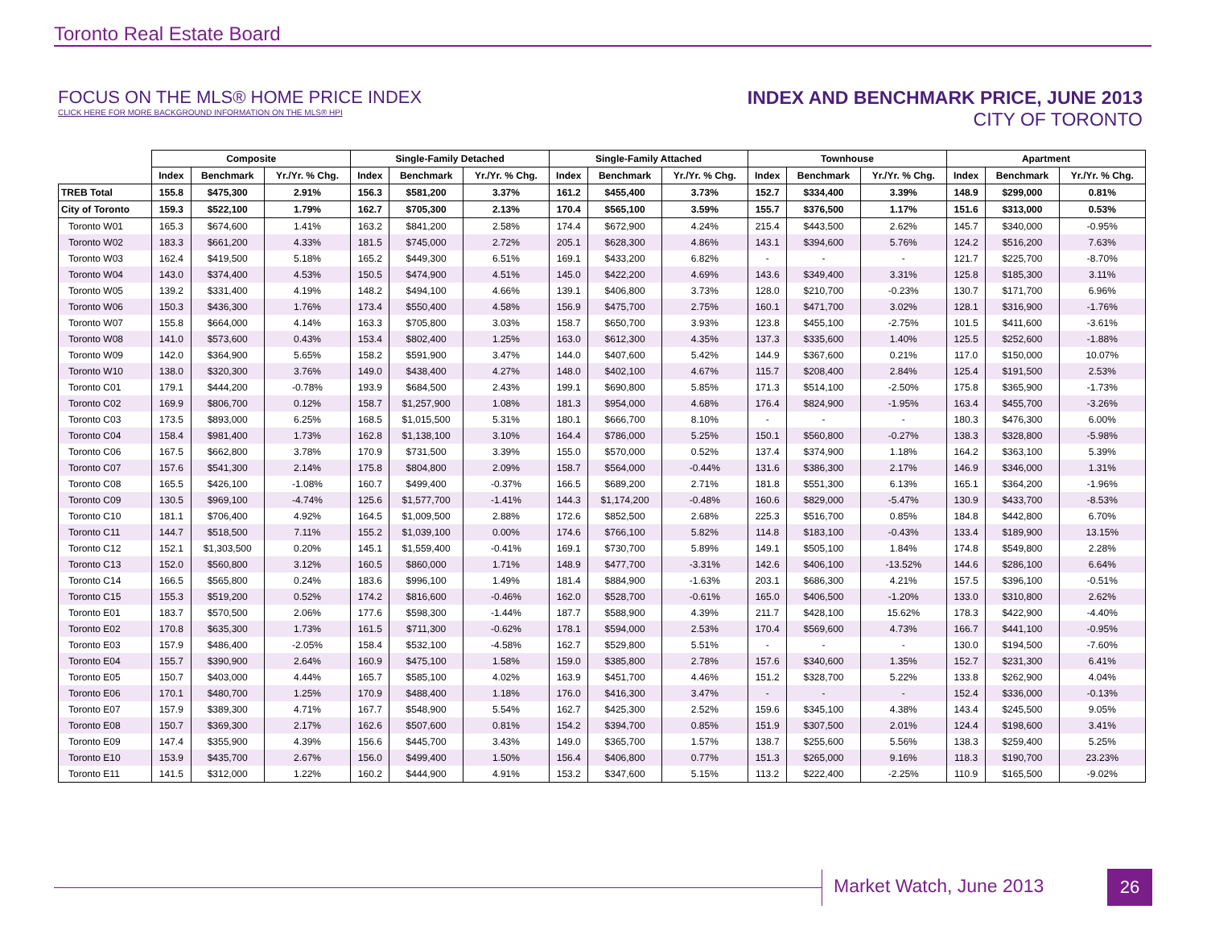Toronto Real Estate Board
FOCUS ON THE MLS® HOME PRICE INDEX
CLICK HERE FOR MORE BACKGROUND INFORMATION ON THE MLS® HPI
INDEX AND BENCHMARK PRICE, JUNE 2013
CITY OF TORONTO
| | Composite | | | Single-Family Detached | | | Single-Family Attached | | | Townhouse | | | Apartment | | |
| --- | --- | --- | --- | --- | --- | --- | --- | --- | --- | --- | --- | --- | --- | --- | --- |
| | Index | Benchmark | Yr./Yr. % Chg. | Index | Benchmark | Yr./Yr. % Chg. | Index | Benchmark | Yr./Yr. % Chg. | Index | Benchmark | Yr./Yr. % Chg. | Index | Benchmark | Yr./Yr. % Chg. |
| TREB Total | 155.8 | $475,300 | 2.91% | 156.3 | $581,200 | 3.37% | 161.2 | $455,400 | 3.73% | 152.7 | $334,400 | 3.39% | 148.9 | $299,000 | 0.81% |
| City of Toronto | 159.3 | $522,100 | 1.79% | 162.7 | $705,300 | 2.13% | 170.4 | $565,100 | 3.59% | 155.7 | $376,500 | 1.17% | 151.6 | $313,000 | 0.53% |
| Toronto W01 | 165.3 | $674,600 | 1.41% | 163.2 | $841,200 | 2.58% | 174.4 | $672,900 | 4.24% | 215.4 | $443,500 | 2.62% | 145.7 | $340,000 | -0.95% |
| Toronto W02 | 183.3 | $661,200 | 4.33% | 181.5 | $745,000 | 2.72% | 205.1 | $628,300 | 4.86% | 143.1 | $394,600 | 5.76% | 124.2 | $516,200 | 7.63% |
| Toronto W03 | 162.4 | $419,500 | 5.18% | 165.2 | $449,300 | 6.51% | 169.1 | $433,200 | 6.82% | - | - | - | 121.7 | $225,700 | -8.70% |
| Toronto W04 | 143.0 | $374,400 | 4.53% | 150.5 | $474,900 | 4.51% | 145.0 | $422,200 | 4.69% | 143.6 | $349,400 | 3.31% | 125.8 | $185,300 | 3.11% |
| Toronto W05 | 139.2 | $331,400 | 4.19% | 148.2 | $494,100 | 4.66% | 139.1 | $406,800 | 3.73% | 128.0 | $210,700 | -0.23% | 130.7 | $171,700 | 6.96% |
| Toronto W06 | 150.3 | $436,300 | 1.76% | 173.4 | $550,400 | 4.58% | 156.9 | $475,700 | 2.75% | 160.1 | $471,700 | 3.02% | 128.1 | $316,900 | -1.76% |
| Toronto W07 | 155.8 | $664,000 | 4.14% | 163.3 | $705,800 | 3.03% | 158.7 | $650,700 | 3.93% | 123.8 | $455,100 | -2.75% | 101.5 | $411,600 | -3.61% |
| Toronto W08 | 141.0 | $573,600 | 0.43% | 153.4 | $802,400 | 1.25% | 163.0 | $612,300 | 4.35% | 137.3 | $335,600 | 1.40% | 125.5 | $252,600 | -1.88% |
| Toronto W09 | 142.0 | $364,900 | 5.65% | 158.2 | $591,900 | 3.47% | 144.0 | $407,600 | 5.42% | 144.9 | $367,600 | 0.21% | 117.0 | $150,000 | 10.07% |
| Toronto W10 | 138.0 | $320,300 | 3.76% | 149.0 | $438,400 | 4.27% | 148.0 | $402,100 | 4.67% | 115.7 | $208,400 | 2.84% | 125.4 | $191,500 | 2.53% |
| Toronto C01 | 179.1 | $444,200 | -0.78% | 193.9 | $684,500 | 2.43% | 199.1 | $690,800 | 5.85% | 171.3 | $514,100 | -2.50% | 175.8 | $365,900 | -1.73% |
| Toronto C02 | 169.9 | $806,700 | 0.12% | 158.7 | $1,257,900 | 1.08% | 181.3 | $954,000 | 4.68% | 176.4 | $824,900 | -1.95% | 163.4 | $455,700 | -3.26% |
| Toronto C03 | 173.5 | $893,000 | 6.25% | 168.5 | $1,015,500 | 5.31% | 180.1 | $666,700 | 8.10% | - | - | - | 180.3 | $476,300 | 6.00% |
| Toronto C04 | 158.4 | $981,400 | 1.73% | 162.8 | $1,138,100 | 3.10% | 164.4 | $786,000 | 5.25% | 150.1 | $560,800 | -0.27% | 138.3 | $328,800 | -5.98% |
| Toronto C06 | 167.5 | $662,800 | 3.78% | 170.9 | $731,500 | 3.39% | 155.0 | $570,000 | 0.52% | 137.4 | $374,900 | 1.18% | 164.2 | $363,100 | 5.39% |
| Toronto C07 | 157.6 | $541,300 | 2.14% | 175.8 | $804,800 | 2.09% | 158.7 | $564,000 | -0.44% | 131.6 | $386,300 | 2.17% | 146.9 | $346,000 | 1.31% |
| Toronto C08 | 165.5 | $426,100 | -1.08% | 160.7 | $499,400 | -0.37% | 166.5 | $689,200 | 2.71% | 181.8 | $551,300 | 6.13% | 165.1 | $364,200 | -1.96% |
| Toronto C09 | 130.5 | $969,100 | -4.74% | 125.6 | $1,577,700 | -1.41% | 144.3 | $1,174,200 | -0.48% | 160.6 | $829,000 | -5.47% | 130.9 | $433,700 | -8.53% |
| Toronto C10 | 181.1 | $706,400 | 4.92% | 164.5 | $1,009,500 | 2.88% | 172.6 | $852,500 | 2.68% | 225.3 | $516,700 | 0.85% | 184.8 | $442,800 | 6.70% |
| Toronto C11 | 144.7 | $518,500 | 7.11% | 155.2 | $1,039,100 | 0.00% | 174.6 | $766,100 | 5.82% | 114.8 | $183,100 | -0.43% | 133.4 | $189,900 | 13.15% |
| Toronto C12 | 152.1 | $1,303,500 | 0.20% | 145.1 | $1,559,400 | -0.41% | 169.1 | $730,700 | 5.89% | 149.1 | $505,100 | 1.84% | 174.8 | $549,800 | 2.28% |
| Toronto C13 | 152.0 | $560,800 | 3.12% | 160.5 | $860,000 | 1.71% | 148.9 | $477,700 | -3.31% | 142.6 | $406,100 | -13.52% | 144.6 | $286,100 | 6.64% |
| Toronto C14 | 166.5 | $565,800 | 0.24% | 183.6 | $996,100 | 1.49% | 181.4 | $884,900 | -1.63% | 203.1 | $686,300 | 4.21% | 157.5 | $396,100 | -0.51% |
| Toronto C15 | 155.3 | $519,200 | 0.52% | 174.2 | $816,600 | -0.46% | 162.0 | $528,700 | -0.61% | 165.0 | $406,500 | -1.20% | 133.0 | $310,800 | 2.62% |
| Toronto E01 | 183.7 | $570,500 | 2.06% | 177.6 | $598,300 | -1.44% | 187.7 | $588,900 | 4.39% | 211.7 | $428,100 | 15.62% | 178.3 | $422,900 | -4.40% |
| Toronto E02 | 170.8 | $635,300 | 1.73% | 161.5 | $711,300 | -0.62% | 178.1 | $594,000 | 2.53% | 170.4 | $569,600 | 4.73% | 166.7 | $441,100 | -0.95% |
| Toronto E03 | 157.9 | $486,400 | -2.05% | 158.4 | $532,100 | -4.58% | 162.7 | $529,800 | 5.51% | - | - | - | 130.0 | $194,500 | -7.60% |
| Toronto E04 | 155.7 | $390,900 | 2.64% | 160.9 | $475,100 | 1.58% | 159.0 | $385,800 | 2.78% | 157.6 | $340,600 | 1.35% | 152.7 | $231,300 | 6.41% |
| Toronto E05 | 150.7 | $403,000 | 4.44% | 165.7 | $585,100 | 4.02% | 163.9 | $451,700 | 4.46% | 151.2 | $328,700 | 5.22% | 133.8 | $262,900 | 4.04% |
| Toronto E06 | 170.1 | $480,700 | 1.25% | 170.9 | $488,400 | 1.18% | 176.0 | $416,300 | 3.47% | - | - | - | 152.4 | $336,000 | -0.13% |
| Toronto E07 | 157.9 | $389,300 | 4.71% | 167.7 | $548,900 | 5.54% | 162.7 | $425,300 | 2.52% | 159.6 | $345,100 | 4.38% | 143.4 | $245,500 | 9.05% |
| Toronto E08 | 150.7 | $369,300 | 2.17% | 162.6 | $507,600 | 0.81% | 154.2 | $394,700 | 0.85% | 151.9 | $307,500 | 2.01% | 124.4 | $198,600 | 3.41% |
| Toronto E09 | 147.4 | $355,900 | 4.39% | 156.6 | $445,700 | 3.43% | 149.0 | $365,700 | 1.57% | 138.7 | $255,600 | 5.56% | 138.3 | $259,400 | 5.25% |
| Toronto E10 | 153.9 | $435,700 | 2.67% | 156.0 | $499,400 | 1.50% | 156.4 | $406,800 | 0.77% | 151.3 | $265,000 | 9.16% | 118.3 | $190,700 | 23.23% |
| Toronto E11 | 141.5 | $312,000 | 1.22% | 160.2 | $444,900 | 4.91% | 153.2 | $347,600 | 5.15% | 113.2 | $222,400 | -2.25% | 110.9 | $165,500 | -9.02% |
Market Watch, June 2013 26